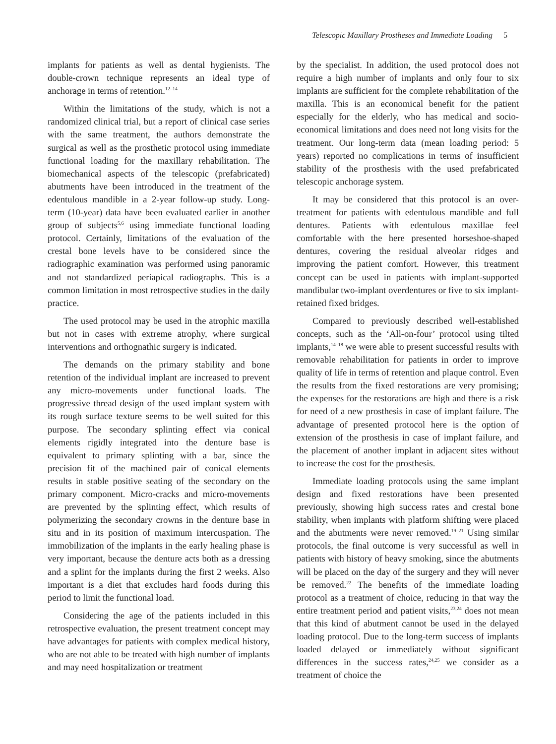Telescopic Maxillary Prostheses and Immediate Loading 5
implants for patients as well as dental hygienists. The double-crown technique represents an ideal type of anchorage in terms of retention.<sup>12–14</sup>
Within the limitations of the study, which is not a randomized clinical trial, but a report of clinical case series with the same treatment, the authors demonstrate the surgical as well as the prosthetic protocol using immediate functional loading for the maxillary rehabilitation. The biomechanical aspects of the telescopic (prefabricated) abutments have been introduced in the treatment of the edentulous mandible in a 2-year follow-up study. Long-term (10-year) data have been evaluated earlier in another group of subjects<sup>5,6</sup> using immediate functional loading protocol. Certainly, limitations of the evaluation of the crestal bone levels have to be considered since the radiographic examination was performed using panoramic and not standardized periapical radiographs. This is a common limitation in most retrospective studies in the daily practice.
The used protocol may be used in the atrophic maxilla but not in cases with extreme atrophy, where surgical interventions and orthognathic surgery is indicated.
The demands on the primary stability and bone retention of the individual implant are increased to prevent any micro-movements under functional loads. The progressive thread design of the used implant system with its rough surface texture seems to be well suited for this purpose. The secondary splinting effect via conical elements rigidly integrated into the denture base is equivalent to primary splinting with a bar, since the precision fit of the machined pair of conical elements results in stable positive seating of the secondary on the primary component. Micro-cracks and micro-movements are prevented by the splinting effect, which results of polymerizing the secondary crowns in the denture base in situ and in its position of maximum intercuspation. The immobilization of the implants in the early healing phase is very important, because the denture acts both as a dressing and a splint for the implants during the first 2 weeks. Also important is a diet that excludes hard foods during this period to limit the functional load.
Considering the age of the patients included in this retrospective evaluation, the present treatment concept may have advantages for patients with complex medical history, who are not able to be treated with high number of implants and may need hospitalization or treatment
by the specialist. In addition, the used protocol does not require a high number of implants and only four to six implants are sufficient for the complete rehabilitation of the maxilla. This is an economical benefit for the patient especially for the elderly, who has medical and socio-economical limitations and does need not long visits for the treatment. Our long-term data (mean loading period: 5 years) reported no complications in terms of insufficient stability of the prosthesis with the used prefabricated telescopic anchorage system.
It may be considered that this protocol is an over-treatment for patients with edentulous mandible and full dentures. Patients with edentulous maxillae feel comfortable with the here presented horseshoe-shaped dentures, covering the residual alveolar ridges and improving the patient comfort. However, this treatment concept can be used in patients with implant-supported mandibular two-implant overdentures or five to six implant-retained fixed bridges.
Compared to previously described well-established concepts, such as the ‘All-on-four’ protocol using tilted implants,<sup>14–18</sup> we were able to present successful results with removable rehabilitation for patients in order to improve quality of life in terms of retention and plaque control. Even the results from the fixed restorations are very promising; the expenses for the restorations are high and there is a risk for need of a new prosthesis in case of implant failure. The advantage of presented protocol here is the option of extension of the prosthesis in case of implant failure, and the placement of another implant in adjacent sites without to increase the cost for the prosthesis.
Immediate loading protocols using the same implant design and fixed restorations have been presented previously, showing high success rates and crestal bone stability, when implants with platform shifting were placed and the abutments were never removed.<sup>19–21</sup> Using similar protocols, the final outcome is very successful as well in patients with history of heavy smoking, since the abutments will be placed on the day of the surgery and they will never be removed.<sup>22</sup> The benefits of the immediate loading protocol as a treatment of choice, reducing in that way the entire treatment period and patient visits,<sup>23,24</sup> does not mean that this kind of abutment cannot be used in the delayed loading protocol. Due to the long-term success of implants loaded delayed or immediately without significant differences in the success rates,<sup>24,25</sup> we consider as a treatment of choice the